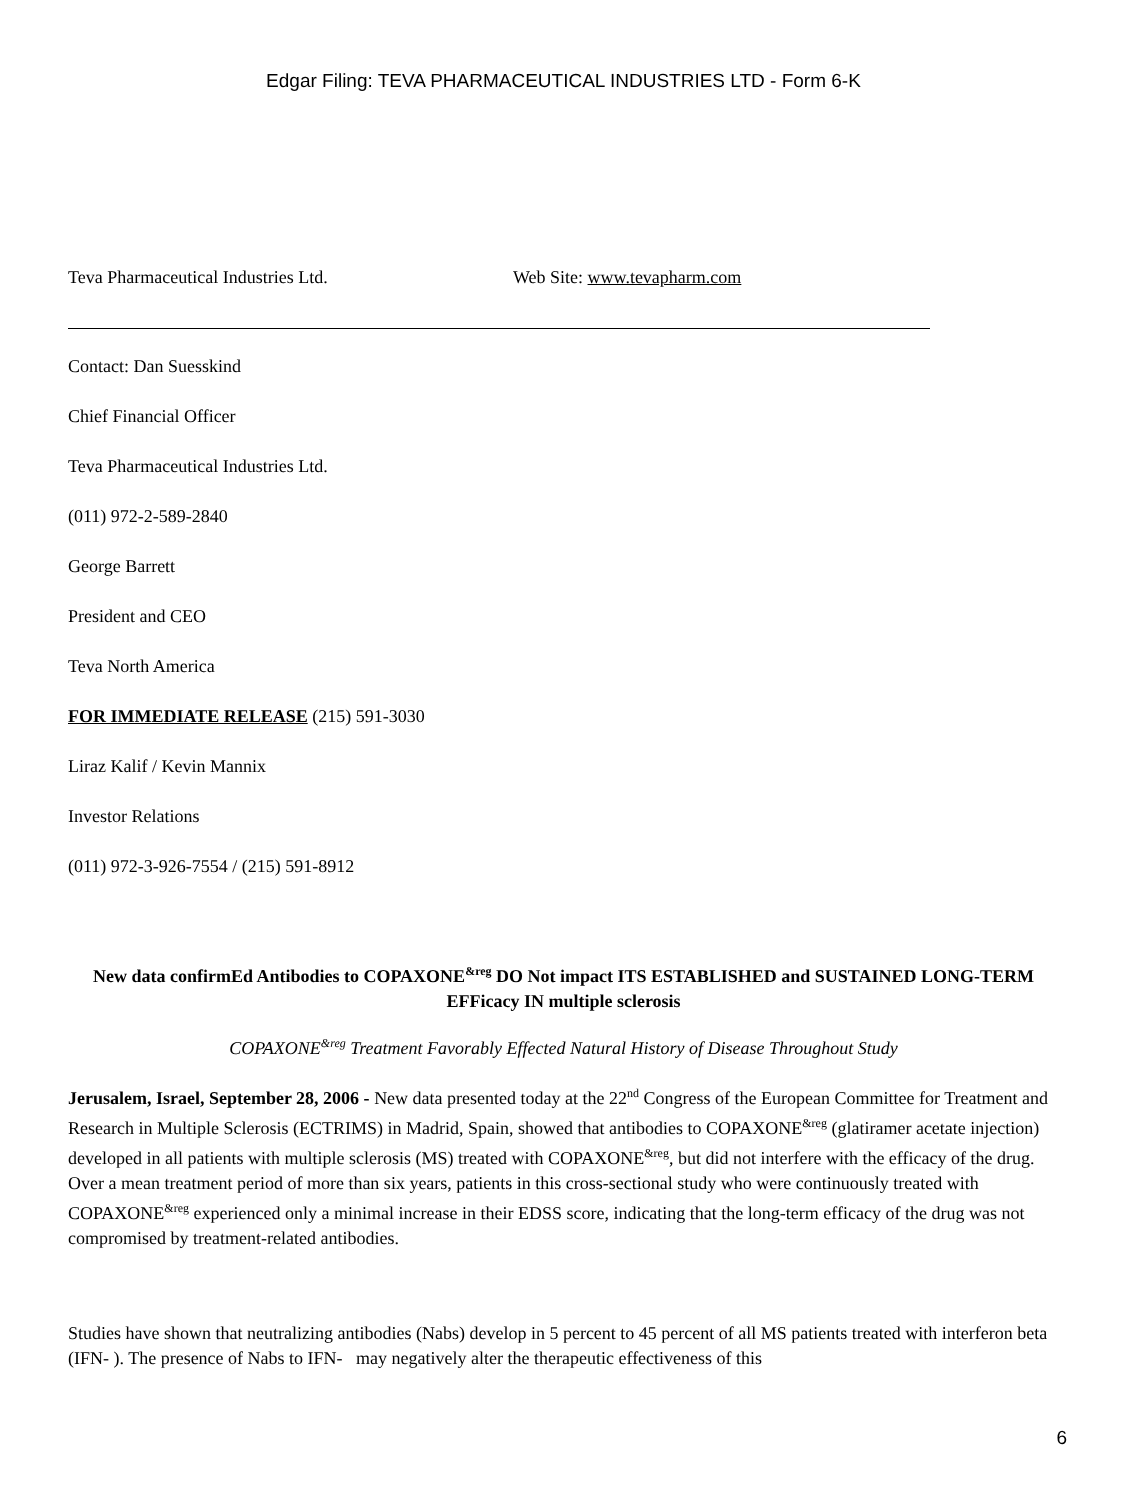Edgar Filing: TEVA PHARMACEUTICAL INDUSTRIES LTD - Form 6-K
Teva Pharmaceutical Industries Ltd. Web Site: www.tevapharm.com
Contact: Dan Suesskind
Chief Financial Officer
Teva Pharmaceutical Industries Ltd.
(011) 972-2-589-2840
George Barrett
President and CEO
Teva North America
FOR IMMEDIATE RELEASE (215) 591-3030
Liraz Kalif / Kevin Mannix
Investor Relations
(011) 972-3-926-7554 / (215) 591-8912
New data confirmEd Antibodies to COPAXONE<sup>&reg</sup> DO Not impact ITS ESTABLISHED and SUSTAINED LONG-TERM EFFicacy IN multiple sclerosis
COPAXONE<sup>&reg</sup> Treatment Favorably Effected Natural History of Disease Throughout Study
Jerusalem, Israel, September 28, 2006 - New data presented today at the 22<sup>nd</sup> Congress of the European Committee for Treatment and Research in Multiple Sclerosis (ECTRIMS) in Madrid, Spain, showed that antibodies to COPAXONE<sup>&reg</sup> (glatiramer acetate injection) developed in all patients with multiple sclerosis (MS) treated with COPAXONE<sup>&reg</sup>, but did not interfere with the efficacy of the drug. Over a mean treatment period of more than six years, patients in this cross-sectional study who were continuously treated with COPAXONE<sup>&reg</sup> experienced only a minimal increase in their EDSS score, indicating that the long-term efficacy of the drug was not compromised by treatment-related antibodies.
Studies have shown that neutralizing antibodies (Nabs) develop in 5 percent to 45 percent of all MS patients treated with interferon beta (IFN- ). The presence of Nabs to IFN- may negatively alter the therapeutic effectiveness of this
6